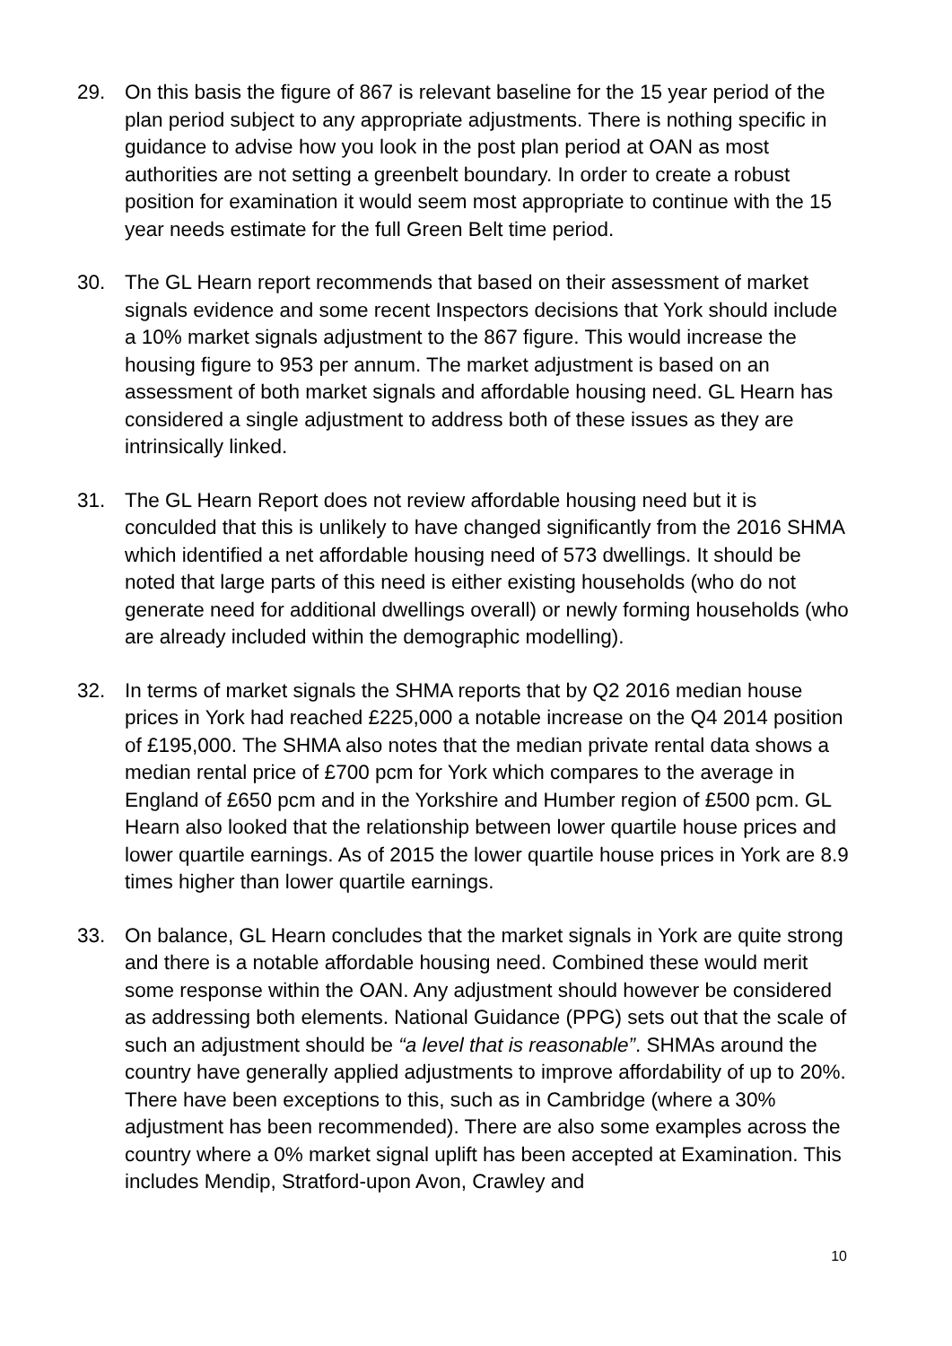29. On this basis the figure of 867 is relevant baseline for the 15 year period of the plan period subject to any appropriate adjustments. There is nothing specific in guidance to advise how you look in the post plan period at OAN as most authorities are not setting a greenbelt boundary. In order to create a robust position for examination it would seem most appropriate to continue with the 15 year needs estimate for the full Green Belt time period.
30. The GL Hearn report recommends that based on their assessment of market signals evidence and some recent Inspectors decisions that York should include a 10% market signals adjustment to the 867 figure. This would increase the housing figure to 953 per annum. The market adjustment is based on an assessment of both market signals and affordable housing need. GL Hearn has considered a single adjustment to address both of these issues as they are intrinsically linked.
31. The GL Hearn Report does not review affordable housing need but it is conculded that this is unlikely to have changed significantly from the 2016 SHMA which identified a net affordable housing need of 573 dwellings. It should be noted that large parts of this need is either existing households (who do not generate need for additional dwellings overall) or newly forming households (who are already included within the demographic modelling).
32. In terms of market signals the SHMA reports that by Q2 2016 median house prices in York had reached £225,000 a notable increase on the Q4 2014 position of £195,000. The SHMA also notes that the median private rental data shows a median rental price of £700 pcm for York which compares to the average in England of £650 pcm and in the Yorkshire and Humber region of £500 pcm. GL Hearn also looked that the relationship between lower quartile house prices and lower quartile earnings. As of 2015 the lower quartile house prices in York are 8.9 times higher than lower quartile earnings.
33. On balance, GL Hearn concludes that the market signals in York are quite strong and there is a notable affordable housing need. Combined these would merit some response within the OAN. Any adjustment should however be considered as addressing both elements. National Guidance (PPG) sets out that the scale of such an adjustment should be “a level that is reasonable”. SHMAs around the country have generally applied adjustments to improve affordability of up to 20%. There have been exceptions to this, such as in Cambridge (where a 30% adjustment has been recommended). There are also some examples across the country where a 0% market signal uplift has been accepted at Examination. This includes Mendip, Stratford-upon Avon, Crawley and
10